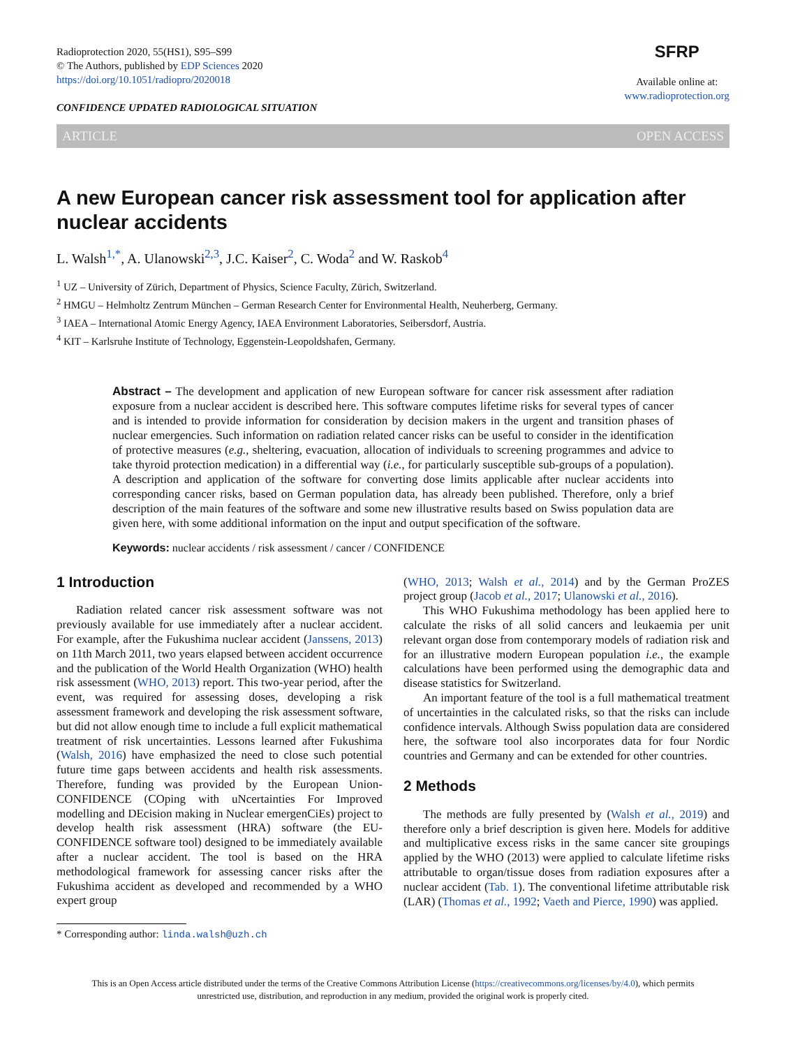Radioprotection 2020, 55(HS1), S95–S99
© The Authors, published by EDP Sciences 2020
https://doi.org/10.1051/radiopro/2020018
CONFIDENCE UPDATED RADIOLOGICAL SITUATION
SFRP
Available online at:
www.radioprotection.org
ARTICLE OPEN ACCESS
A new European cancer risk assessment tool for application after nuclear accidents
L. Walsh<sup>1,*</sup>, A. Ulanowski<sup>2,3</sup>, J.C. Kaiser<sup>2</sup>, C. Woda<sup>2</sup> and W. Raskob<sup>4</sup>
<sup>1</sup> UZ – University of Zürich, Department of Physics, Science Faculty, Zürich, Switzerland.
<sup>2</sup> HMGU – Helmholtz Zentrum München – German Research Center for Environmental Health, Neuherberg, Germany.
<sup>3</sup> IAEA – International Atomic Energy Agency, IAEA Environment Laboratories, Seibersdorf, Austria.
<sup>4</sup> KIT – Karlsruhe Institute of Technology, Eggenstein-Leopoldshafen, Germany.
Abstract – The development and application of new European software for cancer risk assessment after radiation exposure from a nuclear accident is described here. This software computes lifetime risks for several types of cancer and is intended to provide information for consideration by decision makers in the urgent and transition phases of nuclear emergencies. Such information on radiation related cancer risks can be useful to consider in the identification of protective measures (e.g., sheltering, evacuation, allocation of individuals to screening programmes and advice to take thyroid protection medication) in a differential way (i.e., for particularly susceptible sub-groups of a population). A description and application of the software for converting dose limits applicable after nuclear accidents into corresponding cancer risks, based on German population data, has already been published. Therefore, only a brief description of the main features of the software and some new illustrative results based on Swiss population data are given here, with some additional information on the input and output specification of the software.
Keywords: nuclear accidents / risk assessment / cancer / CONFIDENCE
1 Introduction
Radiation related cancer risk assessment software was not previously available for use immediately after a nuclear accident. For example, after the Fukushima nuclear accident (Janssens, 2013) on 11th March 2011, two years elapsed between accident occurrence and the publication of the World Health Organization (WHO) health risk assessment (WHO, 2013) report. This two-year period, after the event, was required for assessing doses, developing a risk assessment framework and developing the risk assessment software, but did not allow enough time to include a full explicit mathematical treatment of risk uncertainties. Lessons learned after Fukushima (Walsh, 2016) have emphasized the need to close such potential future time gaps between accidents and health risk assessments. Therefore, funding was provided by the European Union-CONFIDENCE (COping with uNcertainties For Improved modelling and DEcision making in Nuclear emergenCiEs) project to develop health risk assessment (HRA) software (the EU-CONFIDENCE software tool) designed to be immediately available after a nuclear accident. The tool is based on the HRA methodological framework for assessing cancer risks after the Fukushima accident as developed and recommended by a WHO expert group
* Corresponding author: linda.walsh@uzh.ch
(WHO, 2013; Walsh et al., 2014) and by the German ProZES project group (Jacob et al., 2017; Ulanowski et al., 2016).
This WHO Fukushima methodology has been applied here to calculate the risks of all solid cancers and leukaemia per unit relevant organ dose from contemporary models of radiation risk and for an illustrative modern European population i.e., the example calculations have been performed using the demographic data and disease statistics for Switzerland.
An important feature of the tool is a full mathematical treatment of uncertainties in the calculated risks, so that the risks can include confidence intervals. Although Swiss population data are considered here, the software tool also incorporates data for four Nordic countries and Germany and can be extended for other countries.
2 Methods
The methods are fully presented by (Walsh et al., 2019) and therefore only a brief description is given here. Models for additive and multiplicative excess risks in the same cancer site groupings applied by the WHO (2013) were applied to calculate lifetime risks attributable to organ/tissue doses from radiation exposures after a nuclear accident (Tab. 1). The conventional lifetime attributable risk (LAR) (Thomas et al., 1992; Vaeth and Pierce, 1990) was applied.
This is an Open Access article distributed under the terms of the Creative Commons Attribution License (https://creativecommons.org/licenses/by/4.0), which permits
unrestricted use, distribution, and reproduction in any medium, provided the original work is properly cited.